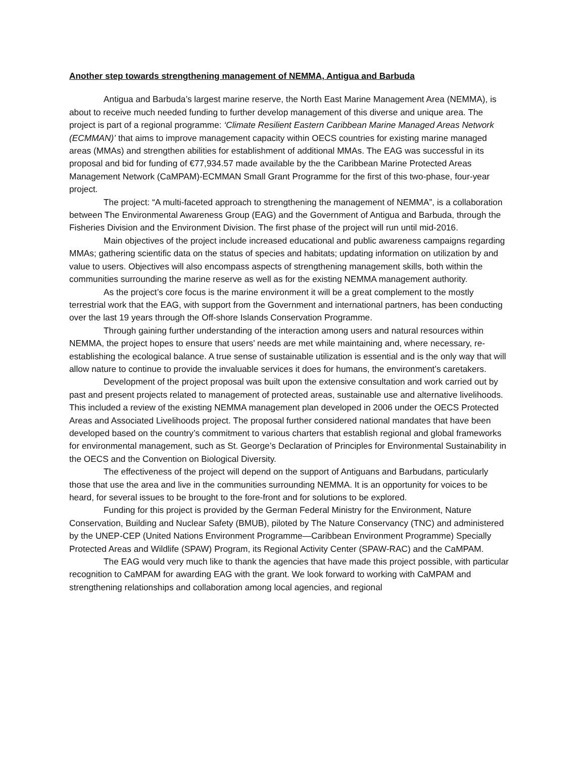Another step towards strengthening management of NEMMA, Antigua and Barbuda
Antigua and Barbuda’s largest marine reserve, the North East Marine Management Area (NEMMA), is about to receive much needed funding to further develop management of this diverse and unique area. The project is part of a regional programme: ‘Climate Resilient Eastern Caribbean Marine Managed Areas Network (ECMMAN)’ that aims to improve management capacity within OECS countries for existing marine managed areas (MMAs) and strengthen abilities for establishment of additional MMAs. The EAG was successful in its proposal and bid for funding of €77,934.57 made available by the the Caribbean Marine Protected Areas Management Network (CaMPAM)-ECMMAN Small Grant Programme for the first of this two-phase, four-year project.
The project: “A multi-faceted approach to strengthening the management of NEMMA”, is a collaboration between The Environmental Awareness Group (EAG) and the Government of Antigua and Barbuda, through the Fisheries Division and the Environment Division. The first phase of the project will run until mid-2016.
Main objectives of the project include increased educational and public awareness campaigns regarding MMAs; gathering scientific data on the status of species and habitats; updating information on utilization by and value to users. Objectives will also encompass aspects of strengthening management skills, both within the communities surrounding the marine reserve as well as for the existing NEMMA management authority.
As the project’s core focus is the marine environment it will be a great complement to the mostly terrestrial work that the EAG, with support from the Government and international partners, has been conducting over the last 19 years through the Off-shore Islands Conservation Programme.
Through gaining further understanding of the interaction among users and natural resources within NEMMA, the project hopes to ensure that users’ needs are met while maintaining and, where necessary, re-establishing the ecological balance. A true sense of sustainable utilization is essential and is the only way that will allow nature to continue to provide the invaluable services it does for humans, the environment’s caretakers.
Development of the project proposal was built upon the extensive consultation and work carried out by past and present projects related to management of protected areas, sustainable use and alternative livelihoods. This included a review of the existing NEMMA management plan developed in 2006 under the OECS Protected Areas and Associated Livelihoods project. The proposal further considered national mandates that have been developed based on the country’s commitment to various charters that establish regional and global frameworks for environmental management, such as St. George’s Declaration of Principles for Environmental Sustainability in the OECS and the Convention on Biological Diversity.
The effectiveness of the project will depend on the support of Antiguans and Barbudans, particularly those that use the area and live in the communities surrounding NEMMA. It is an opportunity for voices to be heard, for several issues to be brought to the fore-front and for solutions to be explored.
Funding for this project is provided by the German Federal Ministry for the Environment, Nature Conservation, Building and Nuclear Safety (BMUB), piloted by The Nature Conservancy (TNC) and administered by the UNEP-CEP (United Nations Environment Programme—Caribbean Environment Programme) Specially Protected Areas and Wildlife (SPAW) Program, its Regional Activity Center (SPAW-RAC) and the CaMPAM.
The EAG would very much like to thank the agencies that have made this project possible, with particular recognition to CaMPAM for awarding EAG with the grant. We look forward to working with CaMPAM and strengthening relationships and collaboration among local agencies, and regional